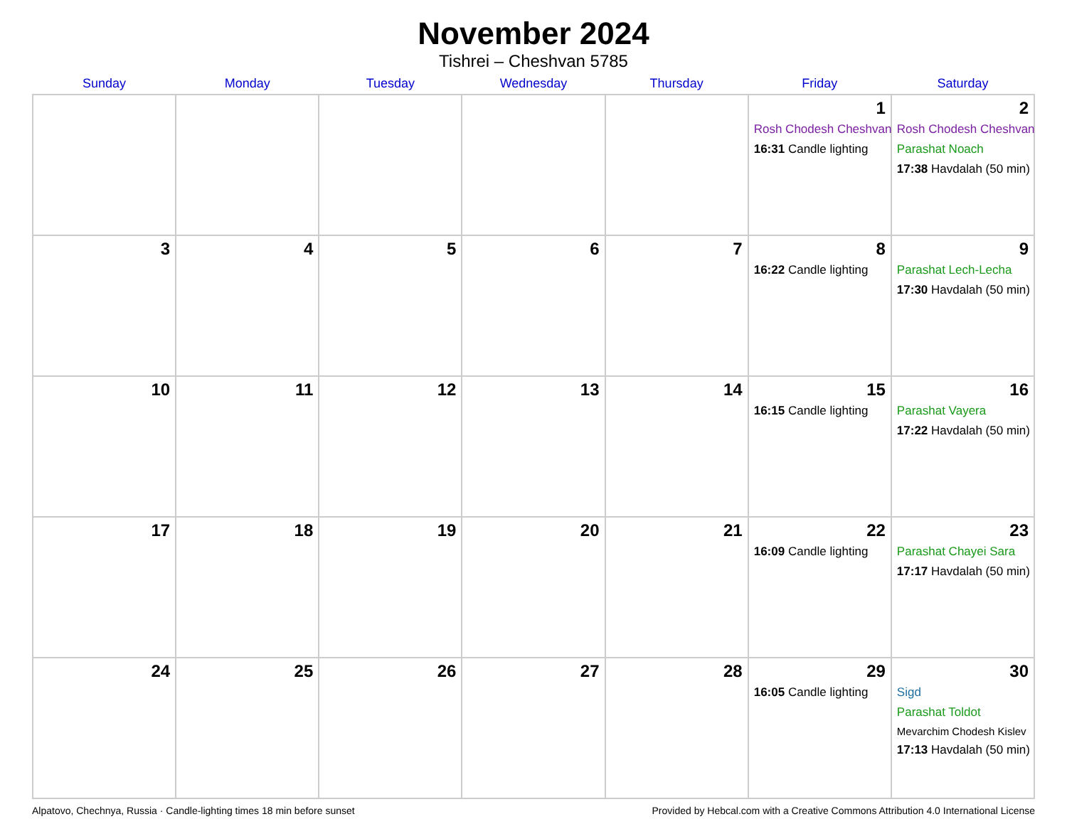November 2024
Tishrei – Cheshvan 5785
| Sunday | Monday | Tuesday | Wednesday | Thursday | Friday | Saturday |
| --- | --- | --- | --- | --- | --- | --- |
| | | | | | 1 Rosh Chodesh Cheshvan 16:31 Candle lighting | 2 Rosh Chodesh Cheshvan Parashat Noach 17:38 Havdalah (50 min) |
| 3 | 4 | 5 | 6 | 7 | 8 16:22 Candle lighting | 9 Parashat Lech-Lecha 17:30 Havdalah (50 min) |
| 10 | 11 | 12 | 13 | 14 | 15 16:15 Candle lighting | 16 Parashat Vayera 17:22 Havdalah (50 min) |
| 17 | 18 | 19 | 20 | 21 | 22 16:09 Candle lighting | 23 Parashat Chayei Sara 17:17 Havdalah (50 min) |
| 24 | 25 | 26 | 27 | 28 | 29 16:05 Candle lighting | 30 Sigd Parashat Toldot Mevarchim Chodesh Kislev 17:13 Havdalah (50 min) |
Alpatovo, Chechnya, Russia · Candle-lighting times 18 min before sunset Provided by Hebcal.com with a Creative Commons Attribution 4.0 International License